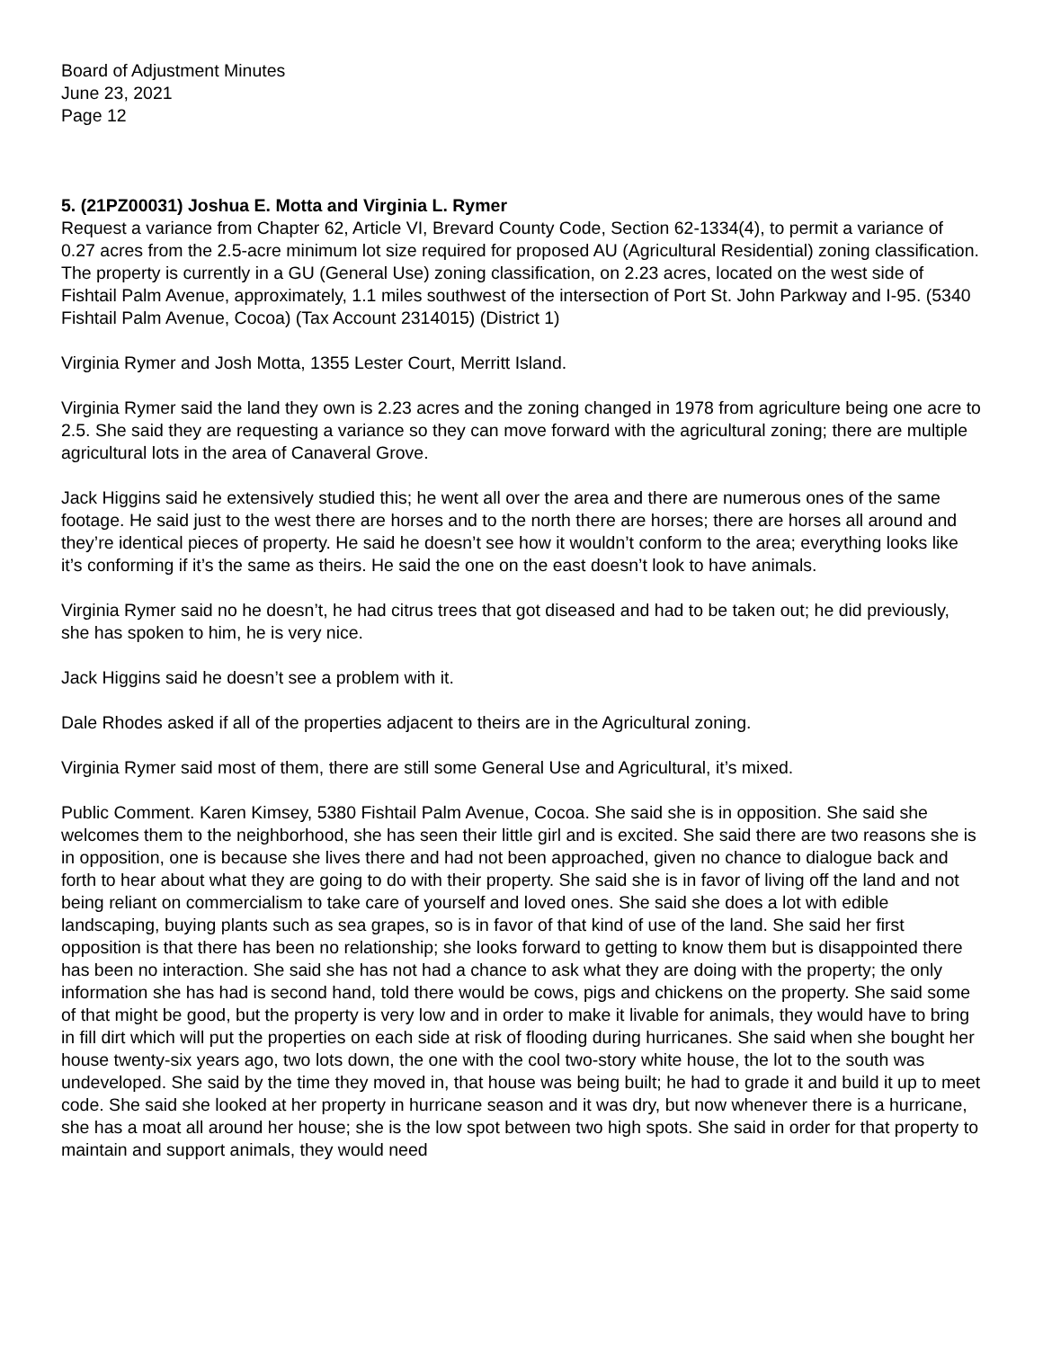Board of Adjustment Minutes
June 23, 2021
Page 12
5. (21PZ00031) Joshua E. Motta and Virginia L. Rymer
Request a variance from Chapter 62, Article VI, Brevard County Code, Section 62-1334(4), to permit a variance of 0.27 acres from the 2.5-acre minimum lot size required for proposed AU (Agricultural Residential) zoning classification. The property is currently in a GU (General Use) zoning classification, on 2.23 acres, located on the west side of Fishtail Palm Avenue, approximately, 1.1 miles southwest of the intersection of Port St. John Parkway and I-95. (5340 Fishtail Palm Avenue, Cocoa) (Tax Account 2314015) (District 1)
Virginia Rymer and Josh Motta, 1355 Lester Court, Merritt Island.
Virginia Rymer said the land they own is 2.23 acres and the zoning changed in 1978 from agriculture being one acre to 2.5. She said they are requesting a variance so they can move forward with the agricultural zoning; there are multiple agricultural lots in the area of Canaveral Grove.
Jack Higgins said he extensively studied this; he went all over the area and there are numerous ones of the same footage. He said just to the west there are horses and to the north there are horses; there are horses all around and they’re identical pieces of property. He said he doesn’t see how it wouldn’t conform to the area; everything looks like it’s conforming if it’s the same as theirs. He said the one on the east doesn’t look to have animals.
Virginia Rymer said no he doesn’t, he had citrus trees that got diseased and had to be taken out; he did previously, she has spoken to him, he is very nice.
Jack Higgins said he doesn’t see a problem with it.
Dale Rhodes asked if all of the properties adjacent to theirs are in the Agricultural zoning.
Virginia Rymer said most of them, there are still some General Use and Agricultural, it’s mixed.
Public Comment. Karen Kimsey, 5380 Fishtail Palm Avenue, Cocoa. She said she is in opposition. She said she welcomes them to the neighborhood, she has seen their little girl and is excited. She said there are two reasons she is in opposition, one is because she lives there and had not been approached, given no chance to dialogue back and forth to hear about what they are going to do with their property. She said she is in favor of living off the land and not being reliant on commercialism to take care of yourself and loved ones. She said she does a lot with edible landscaping, buying plants such as sea grapes, so is in favor of that kind of use of the land. She said her first opposition is that there has been no relationship; she looks forward to getting to know them but is disappointed there has been no interaction. She said she has not had a chance to ask what they are doing with the property; the only information she has had is second hand, told there would be cows, pigs and chickens on the property. She said some of that might be good, but the property is very low and in order to make it livable for animals, they would have to bring in fill dirt which will put the properties on each side at risk of flooding during hurricanes. She said when she bought her house twenty-six years ago, two lots down, the one with the cool two-story white house, the lot to the south was undeveloped. She said by the time they moved in, that house was being built; he had to grade it and build it up to meet code. She said she looked at her property in hurricane season and it was dry, but now whenever there is a hurricane, she has a moat all around her house; she is the low spot between two high spots. She said in order for that property to maintain and support animals, they would need